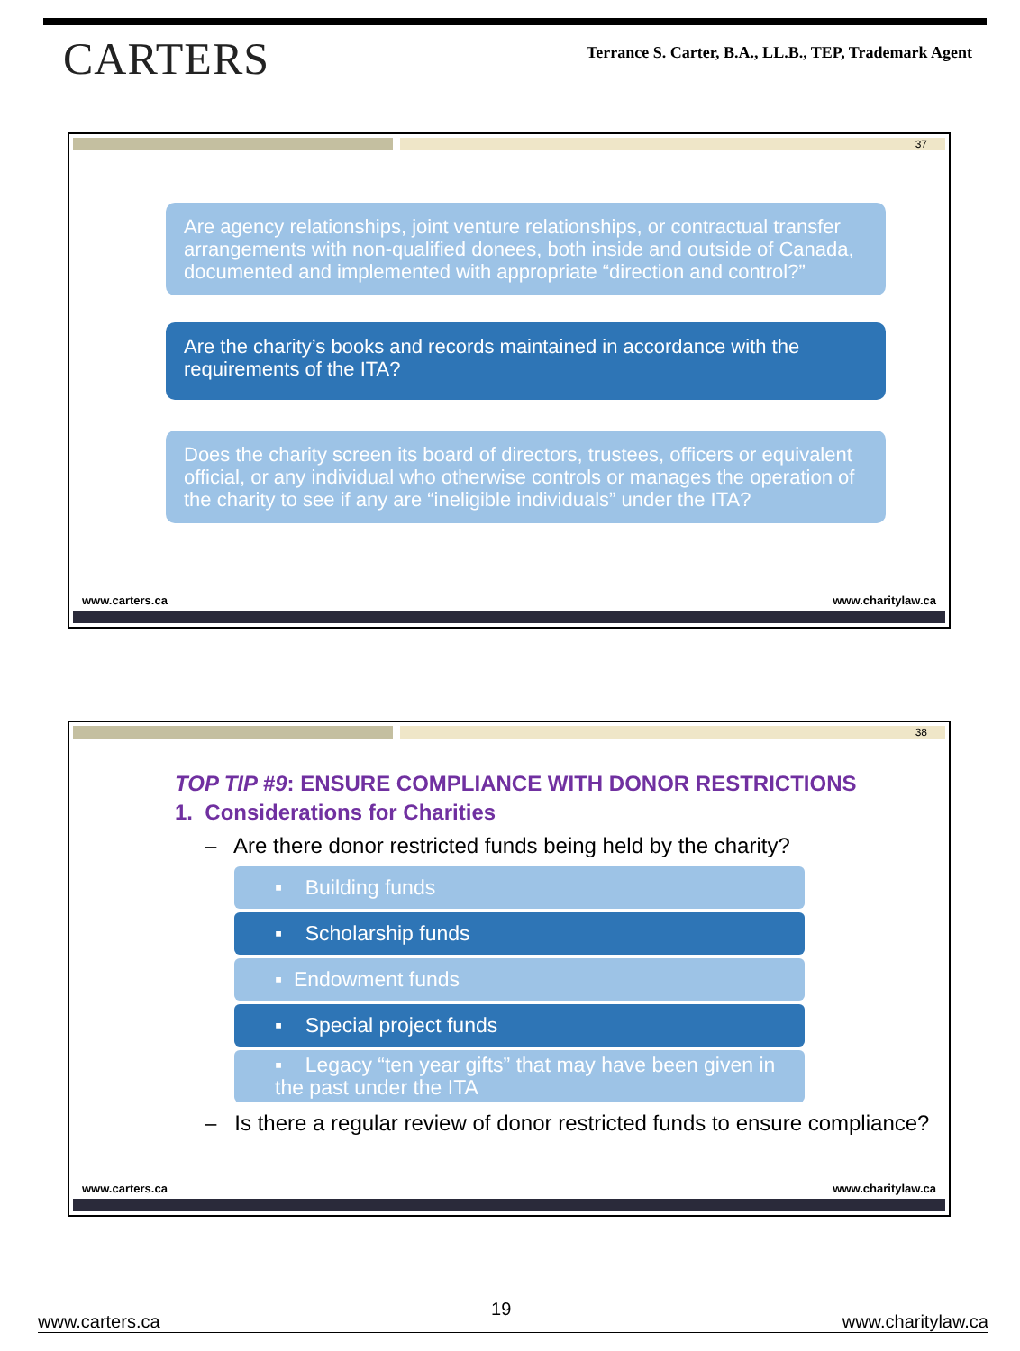CARTERS
Terrance S. Carter, B.A., LL.B., TEP, Trademark Agent
37
Are agency relationships, joint venture relationships, or contractual transfer arrangements with non-qualified donees, both inside and outside of Canada, documented and implemented with appropriate “direction and control?”
Are the charity’s books and records maintained in accordance with the requirements of the ITA?
Does the charity screen its board of directors, trustees, officers or equivalent official, or any individual who otherwise controls or manages the operation of the charity to see if any are “ineligible individuals” under the ITA?
www.carters.ca www.charitylaw.ca
38
TOP TIP #9: ENSURE COMPLIANCE WITH DONOR RESTRICTIONS
1. Considerations for Charities
– Are there donor restricted funds being held by the charity?
▪ Building funds
▪ Scholarship funds
▪ Endowment funds
▪ Special project funds
▪ Legacy “ten year gifts” that may have been given in the past under the ITA
– Is there a regular review of donor restricted funds to ensure compliance?
www.carters.ca www.charitylaw.ca
www.carters.ca 19 www.charitylaw.ca